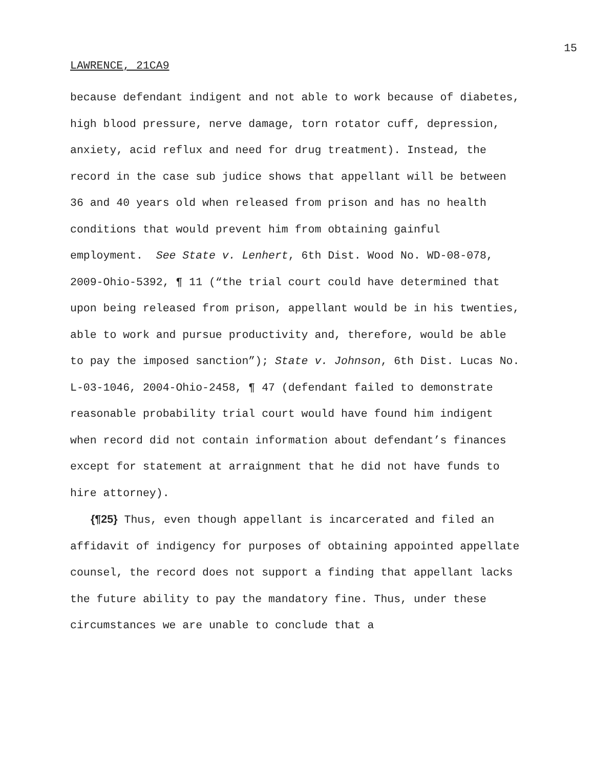15
LAWRENCE, 21CA9
because defendant indigent and not able to work because of diabetes, high blood pressure, nerve damage, torn rotator cuff, depression, anxiety, acid reflux and need for drug treatment). Instead, the record in the case sub judice shows that appellant will be between 36 and 40 years old when released from prison and has no health conditions that would prevent him from obtaining gainful employment. See State v. Lenhert, 6th Dist. Wood No. WD-08-078, 2009-Ohio-5392, ¶ 11 (“the trial court could have determined that upon being released from prison, appellant would be in his twenties, able to work and pursue productivity and, therefore, would be able to pay the imposed sanction”); State v. Johnson, 6th Dist. Lucas No. L-03-1046, 2004-Ohio-2458, ¶ 47 (defendant failed to demonstrate reasonable probability trial court would have found him indigent when record did not contain information about defendant’s finances except for statement at arraignment that he did not have funds to hire attorney).
{¶25} Thus, even though appellant is incarcerated and filed an affidavit of indigency for purposes of obtaining appointed appellate counsel, the record does not support a finding that appellant lacks the future ability to pay the mandatory fine. Thus, under these circumstances we are unable to conclude that a